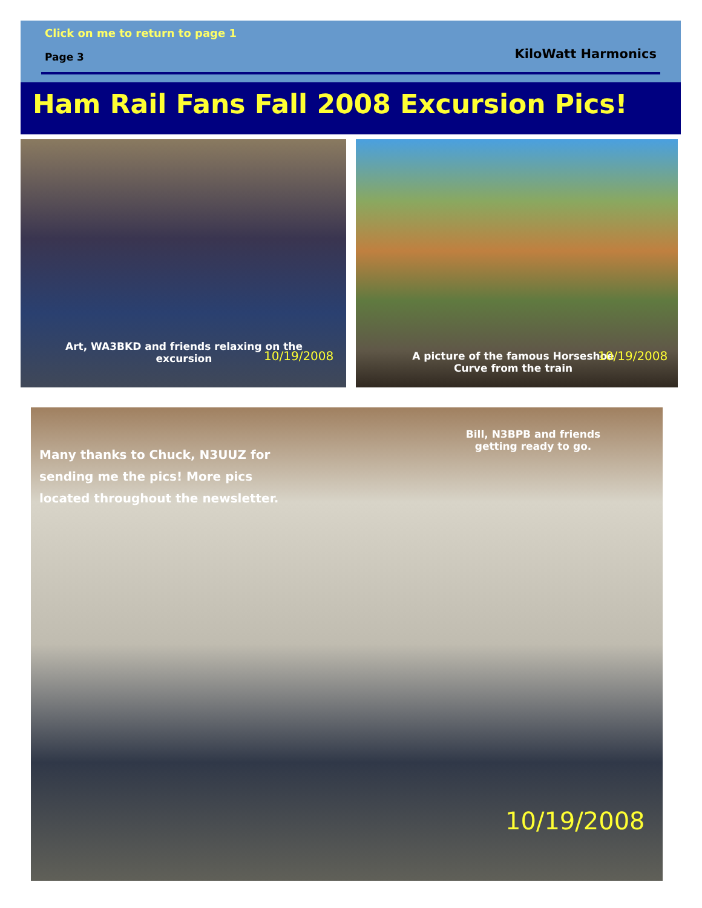Click on me to return to page 1
Page 3 KiloWatt Harmonics
Ham Rail Fans Fall 2008 Excursion Pics!
Art, WA3BKD and friends relaxing on the excursion
10/19/2008
A picture of the famous Horseshoe Curve from the train
10/19/2008
Many thanks to Chuck, N3UUZ for sending me the pics! More pics located throughout the newsletter.
Bill, N3BPB and friends getting ready to go.
10/19/2008